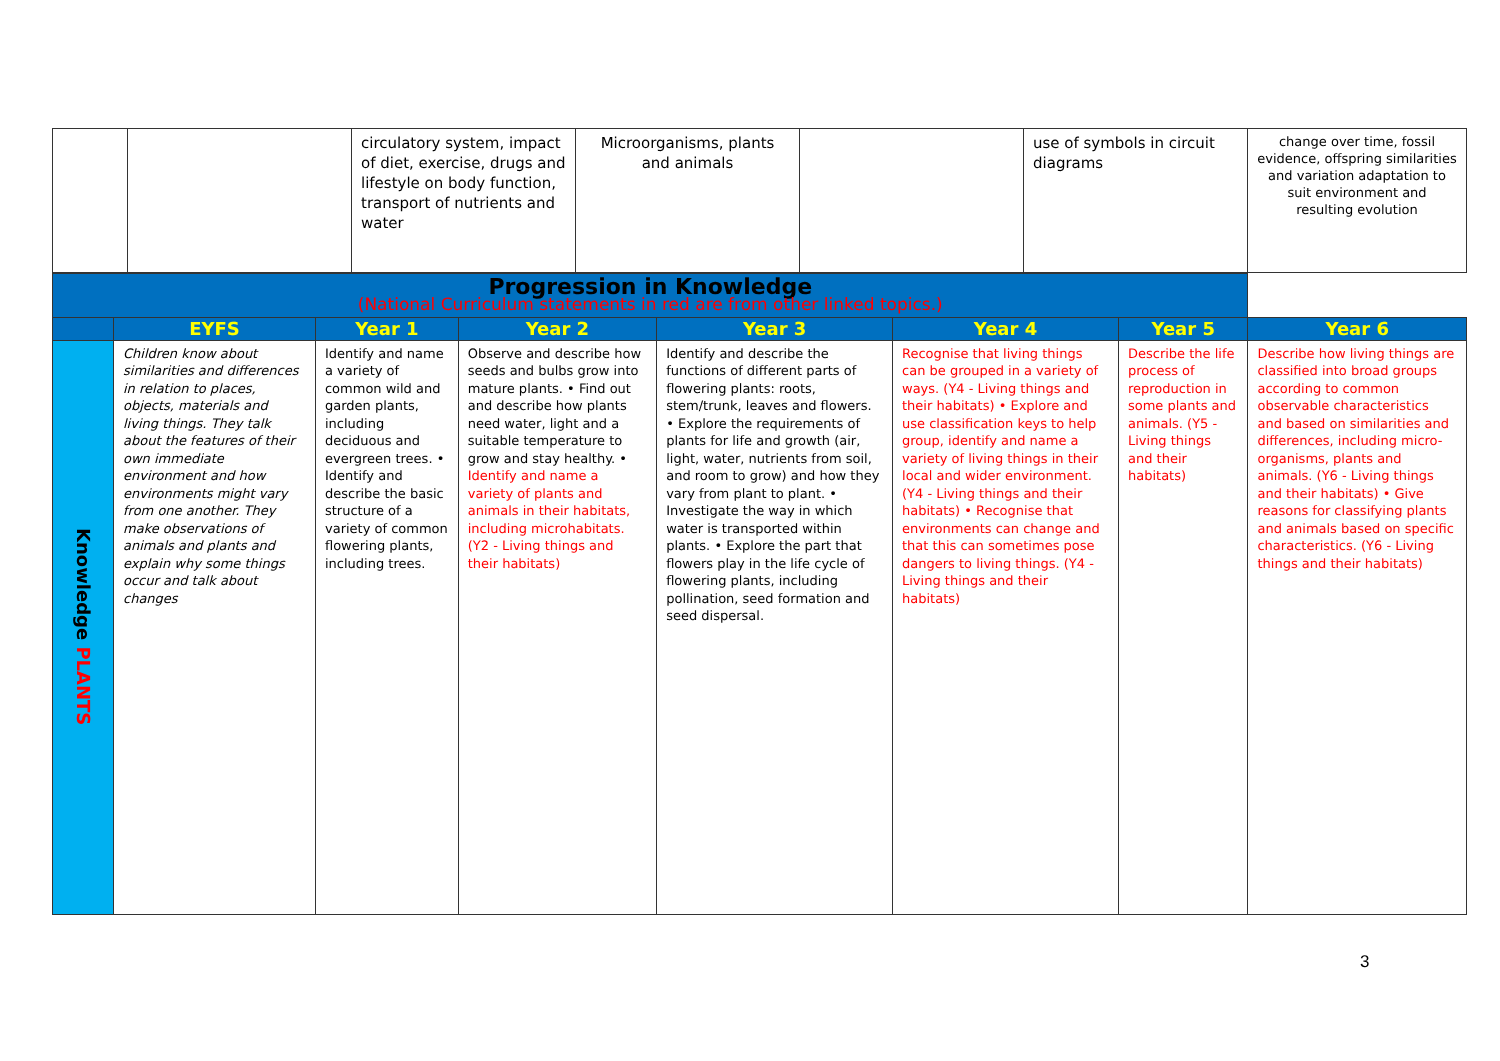| | | circulatory system, impact of diet, exercise, drugs and lifestyle on body function, transport of nutrients and water | Microorganisms, plants and animals | | use of symbols in circuit diagrams | change over time, fossil evidence, offspring similarities and variation adaptation to suit environment and resulting evolution |
| Progression in Knowledge (National Curriculum statements in red are from other linked topics.) | | | | | | | |
| | EYFS | Year 1 | Year 2 | Year 3 | Year 4 | Year 5 | Year 6 |
| Knowledge PLANTS | Children know about similarities and differences in relation to places, objects, materials and living things. They talk about the features of their own immediate environment and how environments might vary from one another. They make observations of animals and plants and explain why some things occur and talk about changes | Identify and name a variety of common wild and garden plants, including deciduous and evergreen trees. • Identify and describe the basic structure of a variety of common flowering plants, including trees. | Observe and describe how seeds and bulbs grow into mature plants. • Find out and describe how plants need water, light and a suitable temperature to grow and stay healthy. • Identify and name a variety of plants and animals in their habitats, including microhabitats. (Y2 - Living things and their habitats) | Identify and describe the functions of different parts of flowering plants: roots, stem/trunk, leaves and flowers. • Explore the requirements of plants for life and growth (air, light, water, nutrients from soil, and room to grow) and how they vary from plant to plant. • Investigate the way in which water is transported within plants. • Explore the part that flowers play in the life cycle of flowering plants, including pollination, seed formation and seed dispersal. | Recognise that living things can be grouped in a variety of ways. (Y4 - Living things and their habitats) • Explore and use classification keys to help group, identify and name a variety of living things in their local and wider environment. (Y4 - Living things and their habitats) • Recognise that environments can change and that this can sometimes pose dangers to living things. (Y4 - Living things and their habitats) | Describe the life process of reproduction in some plants and animals. (Y5 - Living things and their habitats) | Describe how living things are classified into broad groups according to common observable characteristics and based on similarities and differences, including micro-organisms, plants and animals. (Y6 - Living things and their habitats) • Give reasons for classifying plants and animals based on specific characteristics. (Y6 - Living things and their habitats) |
3